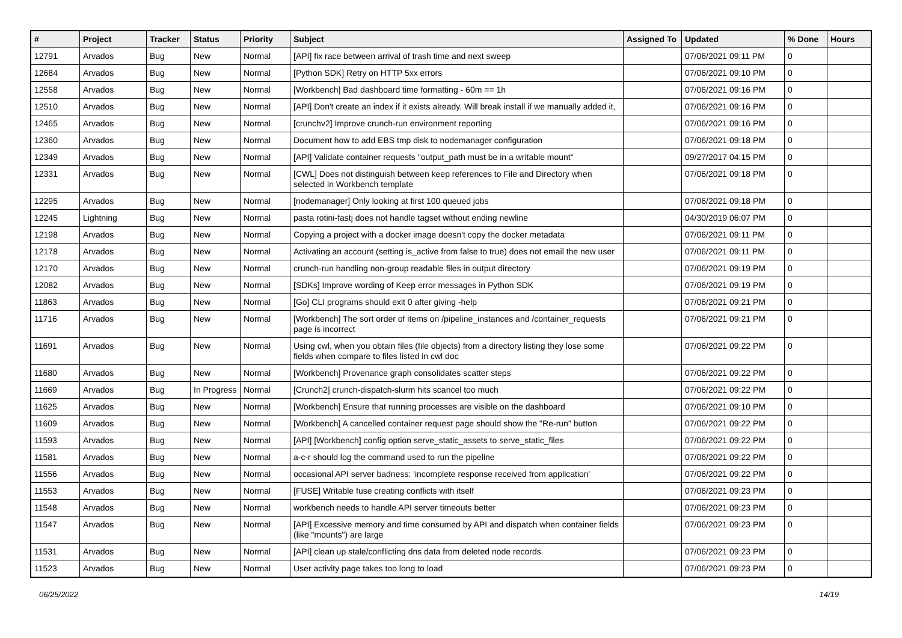| # | Project | Tracker | Status | Priority | Subject | Assigned To | Updated | % Done | Hours |
| --- | --- | --- | --- | --- | --- | --- | --- | --- | --- |
| 12791 | Arvados | Bug | New | Normal | [API] fix race between arrival of trash time and next sweep | | 07/06/2021 09:11 PM | 0 | |
| 12684 | Arvados | Bug | New | Normal | [Python SDK] Retry on HTTP 5xx errors | | 07/06/2021 09:10 PM | 0 | |
| 12558 | Arvados | Bug | New | Normal | [Workbench] Bad dashboard time formatting - 60m == 1h | | 07/06/2021 09:16 PM | 0 | |
| 12510 | Arvados | Bug | New | Normal | [API] Don't create an index if it exists already. Will break install if we manually added it, | | 07/06/2021 09:16 PM | 0 | |
| 12465 | Arvados | Bug | New | Normal | [crunchv2] Improve crunch-run environment reporting | | 07/06/2021 09:16 PM | 0 | |
| 12360 | Arvados | Bug | New | Normal | Document how to add EBS tmp disk to nodemanager configuration | | 07/06/2021 09:18 PM | 0 | |
| 12349 | Arvados | Bug | New | Normal | [API] Validate container requests "output_path must be in a writable mount" | | 09/27/2017 04:15 PM | 0 | |
| 12331 | Arvados | Bug | New | Normal | [CWL] Does not distinguish between keep references to File and Directory when selected in Workbench template | | 07/06/2021 09:18 PM | 0 | |
| 12295 | Arvados | Bug | New | Normal | [nodemanager] Only looking at first 100 queued jobs | | 07/06/2021 09:18 PM | 0 | |
| 12245 | Lightning | Bug | New | Normal | pasta rotini-fastj does not handle tagset without ending newline | | 04/30/2019 06:07 PM | 0 | |
| 12198 | Arvados | Bug | New | Normal | Copying a project with a docker image doesn't copy the docker metadata | | 07/06/2021 09:11 PM | 0 | |
| 12178 | Arvados | Bug | New | Normal | Activating an account (setting is_active from false to true) does not email the new user | | 07/06/2021 09:11 PM | 0 | |
| 12170 | Arvados | Bug | New | Normal | crunch-run handling non-group readable files in output directory | | 07/06/2021 09:19 PM | 0 | |
| 12082 | Arvados | Bug | New | Normal | [SDKs] Improve wording of Keep error messages in Python SDK | | 07/06/2021 09:19 PM | 0 | |
| 11863 | Arvados | Bug | New | Normal | [Go] CLI programs should exit 0 after giving -help | | 07/06/2021 09:21 PM | 0 | |
| 11716 | Arvados | Bug | New | Normal | [Workbench] The sort order of items on /pipeline_instances and /container_requests page is incorrect | | 07/06/2021 09:21 PM | 0 | |
| 11691 | Arvados | Bug | New | Normal | Using cwl, when you obtain files (file objects) from a directory listing they lose some fields when compare to files listed in cwl doc | | 07/06/2021 09:22 PM | 0 | |
| 11680 | Arvados | Bug | New | Normal | [Workbench] Provenance graph consolidates scatter steps | | 07/06/2021 09:22 PM | 0 | |
| 11669 | Arvados | Bug | In Progress | Normal | [Crunch2] crunch-dispatch-slurm hits scancel too much | | 07/06/2021 09:22 PM | 0 | |
| 11625 | Arvados | Bug | New | Normal | [Workbench] Ensure that running processes are visible on the dashboard | | 07/06/2021 09:10 PM | 0 | |
| 11609 | Arvados | Bug | New | Normal | [Workbench] A cancelled container request page should show the "Re-run" button | | 07/06/2021 09:22 PM | 0 | |
| 11593 | Arvados | Bug | New | Normal | [API] [Workbench] config option serve_static_assets to serve_static_files | | 07/06/2021 09:22 PM | 0 | |
| 11581 | Arvados | Bug | New | Normal | a-c-r should log the command used to run the pipeline | | 07/06/2021 09:22 PM | 0 | |
| 11556 | Arvados | Bug | New | Normal | occasional API server badness: 'incomplete response received from application' | | 07/06/2021 09:22 PM | 0 | |
| 11553 | Arvados | Bug | New | Normal | [FUSE] Writable fuse creating conflicts with itself | | 07/06/2021 09:23 PM | 0 | |
| 11548 | Arvados | Bug | New | Normal | workbench needs to handle API server timeouts better | | 07/06/2021 09:23 PM | 0 | |
| 11547 | Arvados | Bug | New | Normal | [API] Excessive memory and time consumed by API and dispatch when container fields (like "mounts") are large | | 07/06/2021 09:23 PM | 0 | |
| 11531 | Arvados | Bug | New | Normal | [API] clean up stale/conflicting dns data from deleted node records | | 07/06/2021 09:23 PM | 0 | |
| 11523 | Arvados | Bug | New | Normal | User activity page takes too long to load | | 07/06/2021 09:23 PM | 0 | |
06/25/2022 14/19